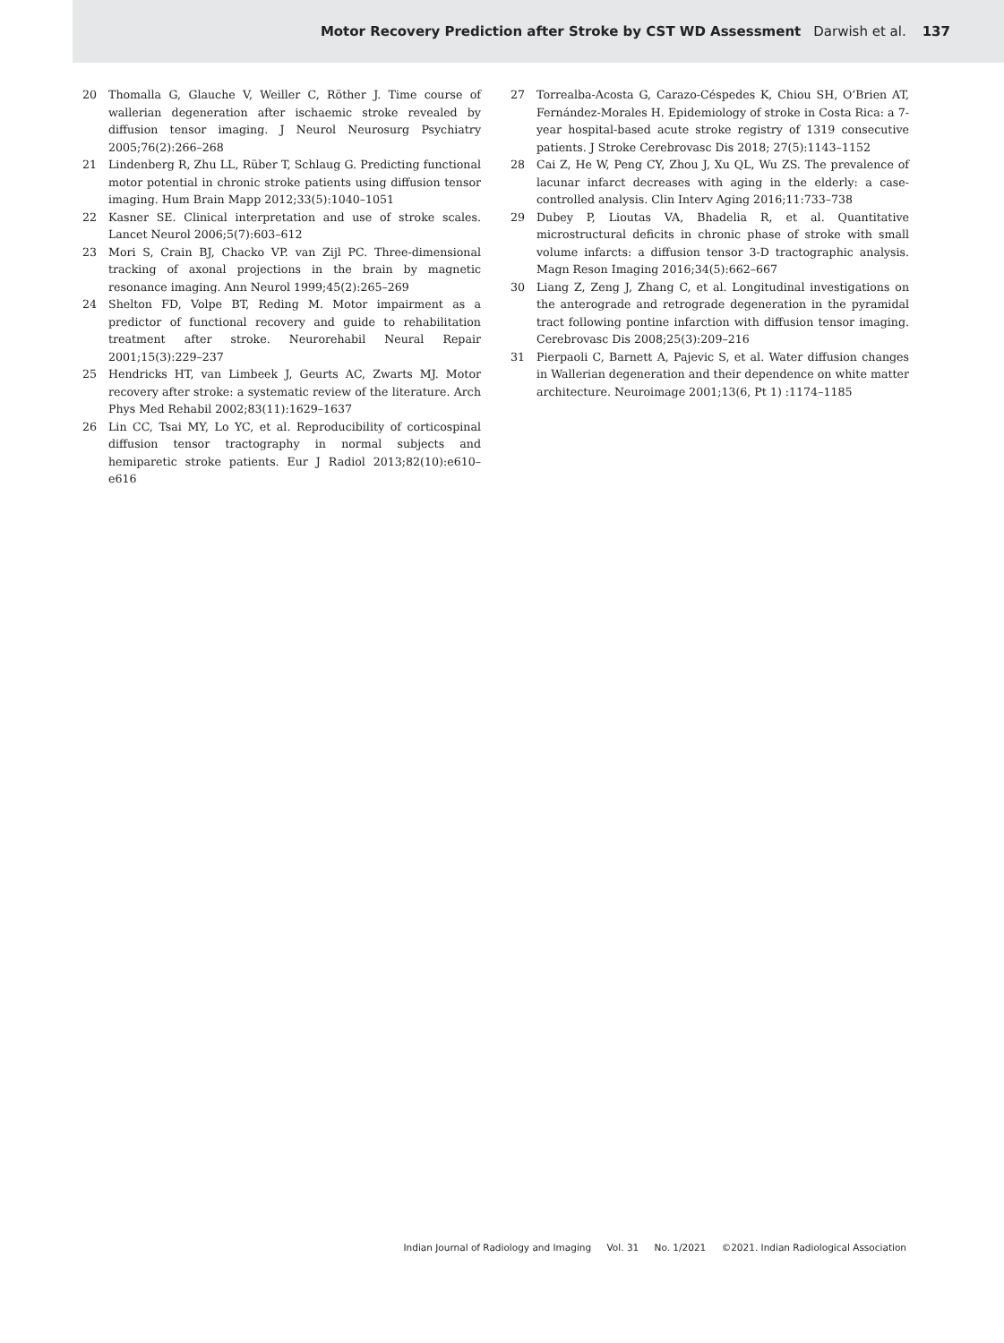Motor Recovery Prediction after Stroke by CST WD Assessment Darwish et al. 137
20 Thomalla G, Glauche V, Weiller C, Röther J. Time course of wallerian degeneration after ischaemic stroke revealed by diffusion tensor imaging. J Neurol Neurosurg Psychiatry 2005;76(2):266–268
21 Lindenberg R, Zhu LL, Rüber T, Schlaug G. Predicting functional motor potential in chronic stroke patients using diffusion tensor imaging. Hum Brain Mapp 2012;33(5):1040–1051
22 Kasner SE. Clinical interpretation and use of stroke scales. Lancet Neurol 2006;5(7):603–612
23 Mori S, Crain BJ, Chacko VP. van Zijl PC. Three-dimensional tracking of axonal projections in the brain by magnetic resonance imaging. Ann Neurol 1999;45(2):265–269
24 Shelton FD, Volpe BT, Reding M. Motor impairment as a predictor of functional recovery and guide to rehabilitation treatment after stroke. Neurorehabil Neural Repair 2001;15(3):229–237
25 Hendricks HT, van Limbeek J, Geurts AC, Zwarts MJ. Motor recovery after stroke: a systematic review of the literature. Arch Phys Med Rehabil 2002;83(11):1629–1637
26 Lin CC, Tsai MY, Lo YC, et al. Reproducibility of corticospinal diffusion tensor tractography in normal subjects and hemiparetic stroke patients. Eur J Radiol 2013;82(10):e610–e616
27 Torrealba-Acosta G, Carazo-Céspedes K, Chiou SH, O’Brien AT, Fernández-Morales H. Epidemiology of stroke in Costa Rica: a 7-year hospital-based acute stroke registry of 1319 consecutive patients. J Stroke Cerebrovasc Dis 2018; 27(5):1143–1152
28 Cai Z, He W, Peng CY, Zhou J, Xu QL, Wu ZS. The prevalence of lacunar infarct decreases with aging in the elderly: a case-controlled analysis. Clin Interv Aging 2016;11:733–738
29 Dubey P, Lioutas VA, Bhadelia R, et al. Quantitative microstructural deficits in chronic phase of stroke with small volume infarcts: a diffusion tensor 3-D tractographic analysis. Magn Reson Imaging 2016;34(5):662–667
30 Liang Z, Zeng J, Zhang C, et al. Longitudinal investigations on the anterograde and retrograde degeneration in the pyramidal tract following pontine infarction with diffusion tensor imaging. Cerebrovasc Dis 2008;25(3):209–216
31 Pierpaoli C, Barnett A, Pajevic S, et al. Water diffusion changes in Wallerian degeneration and their dependence on white matter architecture. Neuroimage 2001;13(6, Pt 1) :1174–1185
Indian Journal of Radiology and Imaging Vol. 31 No. 1/2021 ©2021. Indian Radiological Association